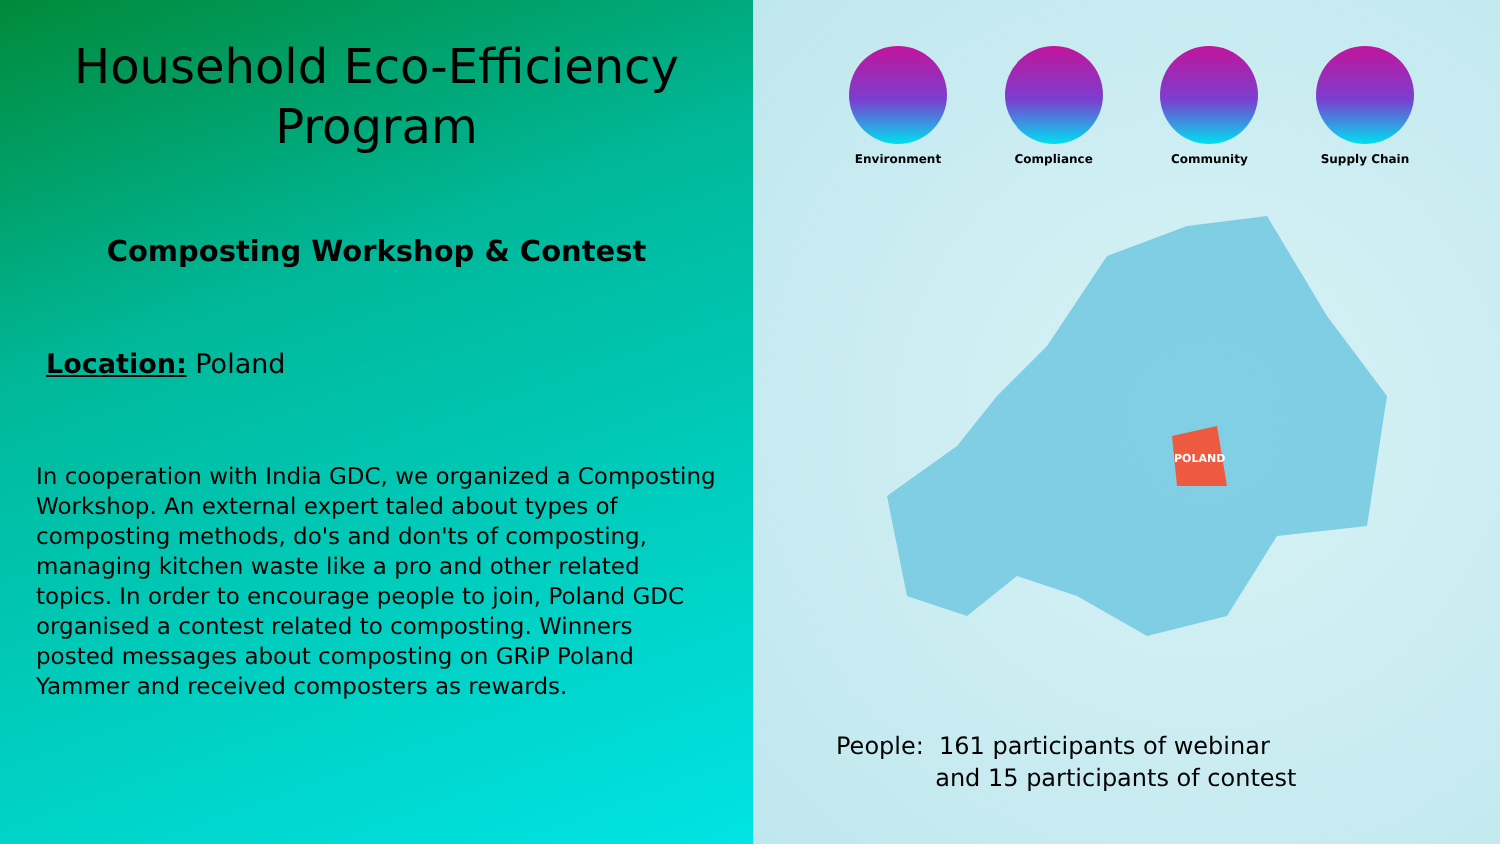Household Eco-Efficiency Program
Composting Workshop & Contest
Location: Poland
In cooperation with India GDC, we organized a Composting Workshop. An external expert taled about types of composting methods, do's and don'ts of composting, managing kitchen waste like a pro and other related topics. In order to encourage people to join, Poland GDC organised a contest related to composting. Winners posted messages about composting on GRiP Poland Yammer and received composters as rewards.
Environment Compliance Community Supply Chain
POLAND
People: 161 participants of webinar
and 15 participants of contest